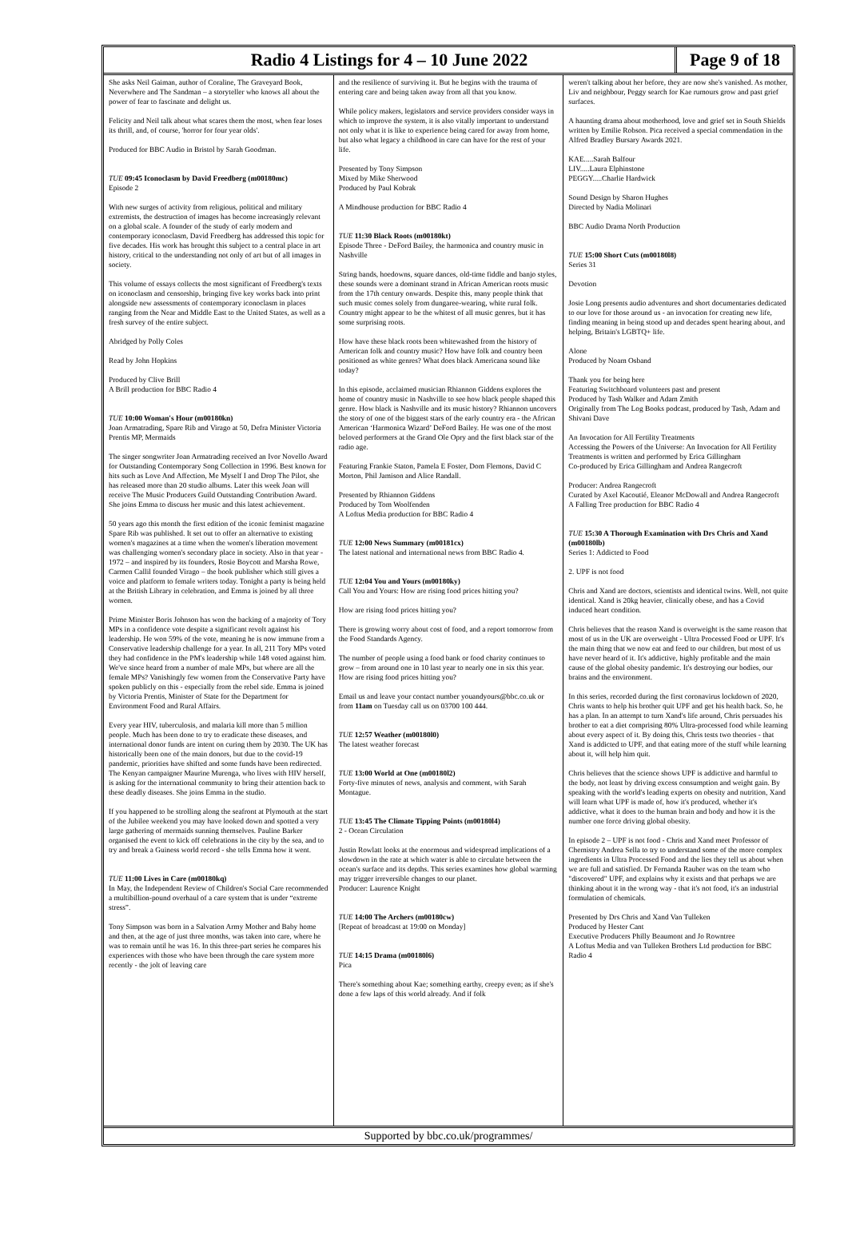Radio 4 Listings for 4 – 10 June 2022
Page 9 of 18
She asks Neil Gaiman, author of Coraline, The Graveyard Book, Neverwhere and The Sandman – a storyteller who knows all about the power of fear to fascinate and delight us.
Felicity and Neil talk about what scares them the most, when fear loses its thrill, and, of course, 'horror for four year olds'.
Produced for BBC Audio in Bristol by Sarah Goodman.
TUE 09:45 Iconoclasm by David Freedberg (m00180mc)
Episode 2
With new surges of activity from religious, political and military extremists, the destruction of images has become increasingly relevant on a global scale. A founder of the study of early modern and contemporary iconoclasm, David Freedberg has addressed this topic for five decades. His work has brought this subject to a central place in art history, critical to the understanding not only of art but of all images in society.
This volume of essays collects the most significant of Freedberg's texts on iconoclasm and censorship, bringing five key works back into print alongside new assessments of contemporary iconoclasm in places ranging from the Near and Middle East to the United States, as well as a fresh survey of the entire subject.
Abridged by Polly Coles
Read by John Hopkins
Produced by Clive Brill
A Brill production for BBC Radio 4
TUE 10:00 Woman's Hour (m00180kn)
Joan Armatrading, Spare Rib and Virago at 50, Defra Minister Victoria Prentis MP, Mermaids
The singer songwriter Joan Armatrading received an Ivor Novello Award for Outstanding Contemporary Song Collection in 1996. Best known for hits such as Love And Affection, Me Myself I and Drop The Pilot, she has released more than 20 studio albums. Later this week Joan will receive The Music Producers Guild Outstanding Contribution Award. She joins Emma to discuss her music and this latest achievement.
50 years ago this month the first edition of the iconic feminist magazine Spare Rib was published. It set out to offer an alternative to existing women's magazines at a time when the women's liberation movement was challenging women's secondary place in society. Also in that year - 1972 – and inspired by its founders, Rosie Boycott and Marsha Rowe, Carmen Callil founded Virago – the book publisher which still gives a voice and platform to female writers today. Tonight a party is being held at the British Library in celebration, and Emma is joined by all three women.
Prime Minister Boris Johnson has won the backing of a majority of Tory MPs in a confidence vote despite a significant revolt against his leadership. He won 59% of the vote, meaning he is now immune from a Conservative leadership challenge for a year. In all, 211 Tory MPs voted they had confidence in the PM's leadership while 148 voted against him. We've since heard from a number of male MPs, but where are all the female MPs? Vanishingly few women from the Conservative Party have spoken publicly on this - especially from the rebel side. Emma is joined by Victoria Prentis, Minister of State for the Department for Environment Food and Rural Affairs.
Every year HIV, tuberculosis, and malaria kill more than 5 million people. Much has been done to try to eradicate these diseases, and international donor funds are intent on curing them by 2030. The UK has historically been one of the main donors, but due to the covid-19 pandemic, priorities have shifted and some funds have been redirected. The Kenyan campaigner Maurine Murenga, who lives with HIV herself, is asking for the international community to bring their attention back to these deadly diseases. She joins Emma in the studio.
If you happened to be strolling along the seafront at Plymouth at the start of the Jubilee weekend you may have looked down and spotted a very large gathering of mermaids sunning themselves. Pauline Barker organised the event to kick off celebrations in the city by the sea, and to try and break a Guiness world record - she tells Emma how it went.
TUE 11:00 Lives in Care (m00180kq)
In May, the Independent Review of Children's Social Care recommended a multibillion-pound overhaul of a care system that is under “extreme stress”.
Tony Simpson was born in a Salvation Army Mother and Baby home and then, at the age of just three months, was taken into care, where he was to remain until he was 16. In this three-part series he compares his experiences with those who have been through the care system more recently - the jolt of leaving care
and the resilience of surviving it. But he begins with the trauma of entering care and being taken away from all that you know.
While policy makers, legislators and service providers consider ways in which to improve the system, it is also vitally important to understand not only what it is like to experience being cared for away from home, but also what legacy a childhood in care can have for the rest of your life.
Presented by Tony Simpson
Mixed by Mike Sherwood
Produced by Paul Kobrak
A Mindhouse production for BBC Radio 4
TUE 11:30 Black Roots (m00180kt)
Episode Three - DeFord Bailey, the harmonica and country music in Nashville
String bands, hoedowns, square dances, old-time fiddle and banjo styles, these sounds were a dominant strand in African American roots music from the 17th century onwards. Despite this, many people think that such music comes solely from dungaree-wearing, white rural folk. Country might appear to be the whitest of all music genres, but it has some surprising roots.
How have these black roots been whitewashed from the history of American folk and country music? How have folk and country been positioned as white genres? What does black Americana sound like today?
In this episode, acclaimed musician Rhiannon Giddens explores the home of country music in Nashville to see how black people shaped this genre. How black is Nashville and its music history? Rhiannon uncovers the story of one of the biggest stars of the early country era - the African American ‘Harmonica Wizard’ DeFord Bailey. He was one of the most beloved performers at the Grand Ole Opry and the first black star of the radio age.
Featuring Frankie Staton, Pamela E Foster, Dom Flemons, David C Morton, Phil Jamison and Alice Randall.
Presented by Rhiannon Giddens
Produced by Tom Woolfenden
A Loftus Media production for BBC Radio 4
TUE 12:00 News Summary (m00181cx)
The latest national and international news from BBC Radio 4.
TUE 12:04 You and Yours (m00180ky)
Call You and Yours: How are rising food prices hitting you?
How are rising food prices hitting you?
There is growing worry about cost of food, and a report tomorrow from the Food Standards Agency.
The number of people using a food bank or food charity continues to grow – from around one in 10 last year to nearly one in six this year.
How are rising food prices hitting you?
Email us and leave your contact number youandyours@bbc.co.uk or from 11am on Tuesday call us on 03700 100 444.
TUE 12:57 Weather (m00180l0)
The latest weather forecast
TUE 13:00 World at One (m00180l2)
Forty-five minutes of news, analysis and comment, with Sarah Montague.
TUE 13:45 The Climate Tipping Points (m00180l4)
2 - Ocean Circulation
Justin Rowlatt looks at the enormous and widespread implications of a slowdown in the rate at which water is able to circulate between the ocean's surface and its depths. This series examines how global warming may trigger irreversible changes to our planet.
Producer: Laurence Knight
TUE 14:00 The Archers (m00180cw)
[Repeat of broadcast at 19:00 on Monday]
TUE 14:15 Drama (m00180l6)
Pica
There's something about Kae; something earthy, creepy even; as if she's done a few laps of this world already. And if folk
weren't talking about her before, they are now she's vanished. As mother, Liv and neighbour, Peggy search for Kae rumours grow and past grief surfaces.
A haunting drama about motherhood, love and grief set in South Shields written by Emilie Robson. Pica received a special commendation in the Alfred Bradley Bursary Awards 2021.
KAE.....Sarah Balfour
LIV.....Laura Elphinstone
PEGGY.....Charlie Hardwick
Sound Design by Sharon Hughes
Directed by Nadia Molinari
BBC Audio Drama North Production
TUE 15:00 Short Cuts (m00180l8)
Series 31
Devotion
Josie Long presents audio adventures and short documentaries dedicated to our love for those around us - an invocation for creating new life, finding meaning in being stood up and decades spent hearing about, and helping, Britain's LGBTQ+ life.
Alone
Produced by Noam Osband
Thank you for being here
Featuring Switchboard volunteers past and present
Produced by Tash Walker and Adam Zmith
Originally from The Log Books podcast, produced by Tash, Adam and Shivani Dave
An Invocation for All Fertility Treatments
Accessing the Powers of the Universe: An Invocation for All Fertility Treatments is written and performed by Erica Gillingham
Co-produced by Erica Gillingham and Andrea Rangecroft
Producer: Andrea Rangecroft
Curated by Axel Kacoutié, Eleanor McDowall and Andrea Rangecroft
A Falling Tree production for BBC Radio 4
TUE 15:30 A Thorough Examination with Drs Chris and Xand (m00180lb)
Series 1: Addicted to Food
2. UPF is not food
Chris and Xand are doctors, scientists and identical twins. Well, not quite identical. Xand is 20kg heavier, clinically obese, and has a Covid induced heart condition.
Chris believes that the reason Xand is overweight is the same reason that most of us in the UK are overweight - Ultra Processed Food or UPF. It's the main thing that we now eat and feed to our children, but most of us have never heard of it. It's addictive, highly profitable and the main cause of the global obesity pandemic. It's destroying our bodies, our brains and the environment.
In this series, recorded during the first coronavirus lockdown of 2020, Chris wants to help his brother quit UPF and get his health back. So, he has a plan. In an attempt to turn Xand's life around, Chris persuades his brother to eat a diet comprising 80% Ultra-processed food while learning about every aspect of it. By doing this, Chris tests two theories - that Xand is addicted to UPF, and that eating more of the stuff while learning about it, will help him quit.
Chris believes that the science shows UPF is addictive and harmful to the body, not least by driving excess consumption and weight gain. By speaking with the world's leading experts on obesity and nutrition, Xand will learn what UPF is made of, how it's produced, whether it's addictive, what it does to the human brain and body and how it is the number one force driving global obesity.
In episode 2 – UPF is not food - Chris and Xand meet Professor of Chemistry Andrea Sella to try to understand some of the more complex ingredients in Ultra Processed Food and the lies they tell us about when we are full and satisfied. Dr Fernanda Rauber was on the team who "discovered" UPF, and explains why it exists and that perhaps we are thinking about it in the wrong way - that it's not food, it's an industrial formulation of chemicals.
Presented by Drs Chris and Xand Van Tulleken
Produced by Hester Cant
Executive Producers Philly Beaumont and Jo Rowntree
A Loftus Media and van Tulleken Brothers Ltd production for BBC Radio 4
Supported by bbc.co.uk/programmes/